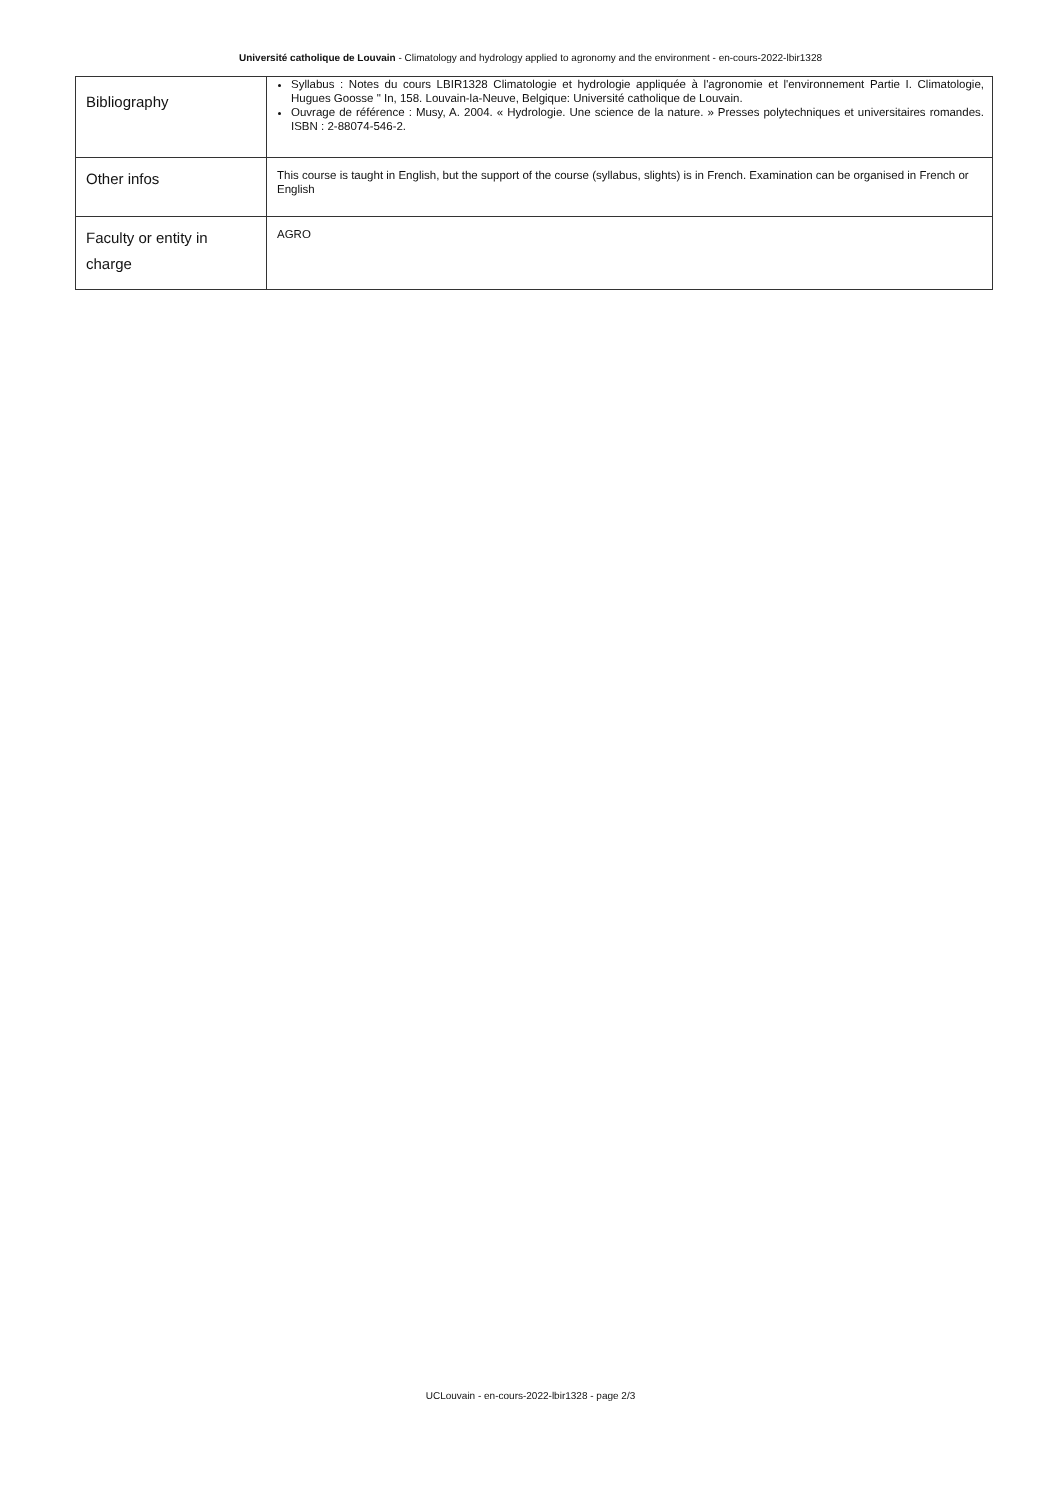Université catholique de Louvain - Climatology and hydrology applied to agronomy and the environment - en-cours-2022-lbir1328
| Bibliography | Syllabus : Notes du cours LBIR1328 Climatologie et hydrologie appliquée à l'agronomie et l'environnement Partie I. Climatologie, Hugues Goosse " In, 158. Louvain-la-Neuve, Belgique: Université catholique de Louvain. Ouvrage de référence : Musy, A. 2004. « Hydrologie. Une science de la nature. » Presses polytechniques et universitaires romandes. ISBN : 2-88074-546-2. |
| Other infos | This course is taught in English, but the support of the course (syllabus, slights) is in French. Examination can be organised in French or English |
| Faculty or entity in charge | AGRO |
UCLouvain - en-cours-2022-lbir1328 - page 2/3